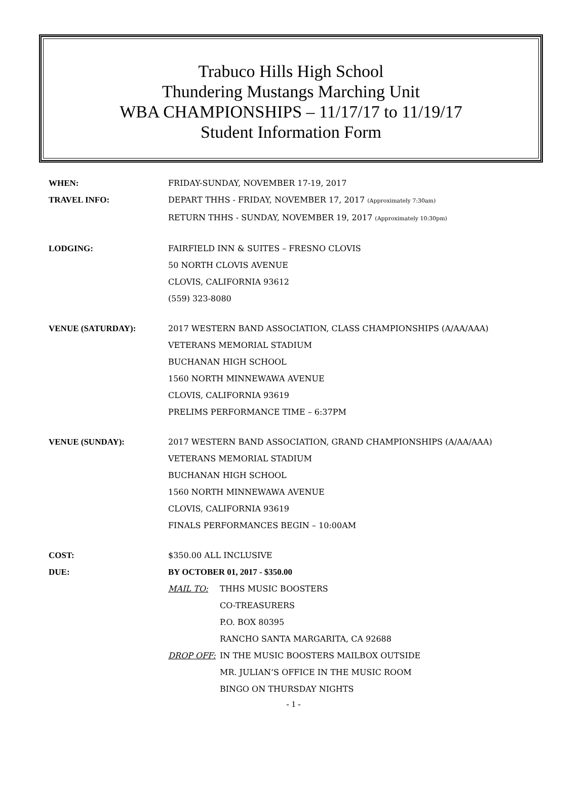Trabuco Hills High School
Thundering Mustangs Marching Unit
WBA CHAMPIONSHIPS – 11/17/17 to 11/19/17
Student Information Form
WHEN: FRIDAY-SUNDAY, NOVEMBER 17-19, 2017
TRAVEL INFO: DEPART THHS - FRIDAY, NOVEMBER 17, 2017 (Approximately 7:30am)
RETURN THHS - SUNDAY, NOVEMBER 19, 2017 (Approximately 10:30pm)
LODGING: FAIRFIELD INN & SUITES – FRESNO CLOVIS
50 NORTH CLOVIS AVENUE
CLOVIS, CALIFORNIA 93612
(559) 323-8080
VENUE (SATURDAY): 2017 WESTERN BAND ASSOCIATION, CLASS CHAMPIONSHIPS (A/AA/AAA)
VETERANS MEMORIAL STADIUM
BUCHANAN HIGH SCHOOL
1560 NORTH MINNEWAWA AVENUE
CLOVIS, CALIFORNIA 93619
PRELIMS PERFORMANCE TIME – 6:37PM
VENUE (SUNDAY): 2017 WESTERN BAND ASSOCIATION, GRAND CHAMPIONSHIPS (A/AA/AAA)
VETERANS MEMORIAL STADIUM
BUCHANAN HIGH SCHOOL
1560 NORTH MINNEWAWA AVENUE
CLOVIS, CALIFORNIA 93619
FINALS PERFORMANCES BEGIN – 10:00AM
COST: $350.00 ALL INCLUSIVE
DUE: BY OCTOBER 01, 2017 - $350.00
MAIL TO: THHS MUSIC BOOSTERS
CO-TREASURERS
P.O. BOX 80395
RANCHO SANTA MARGARITA, CA 92688
DROP OFF: IN THE MUSIC BOOSTERS MAILBOX OUTSIDE
MR. JULIAN’S OFFICE IN THE MUSIC ROOM
BINGO ON THURSDAY NIGHTS
- 1 -